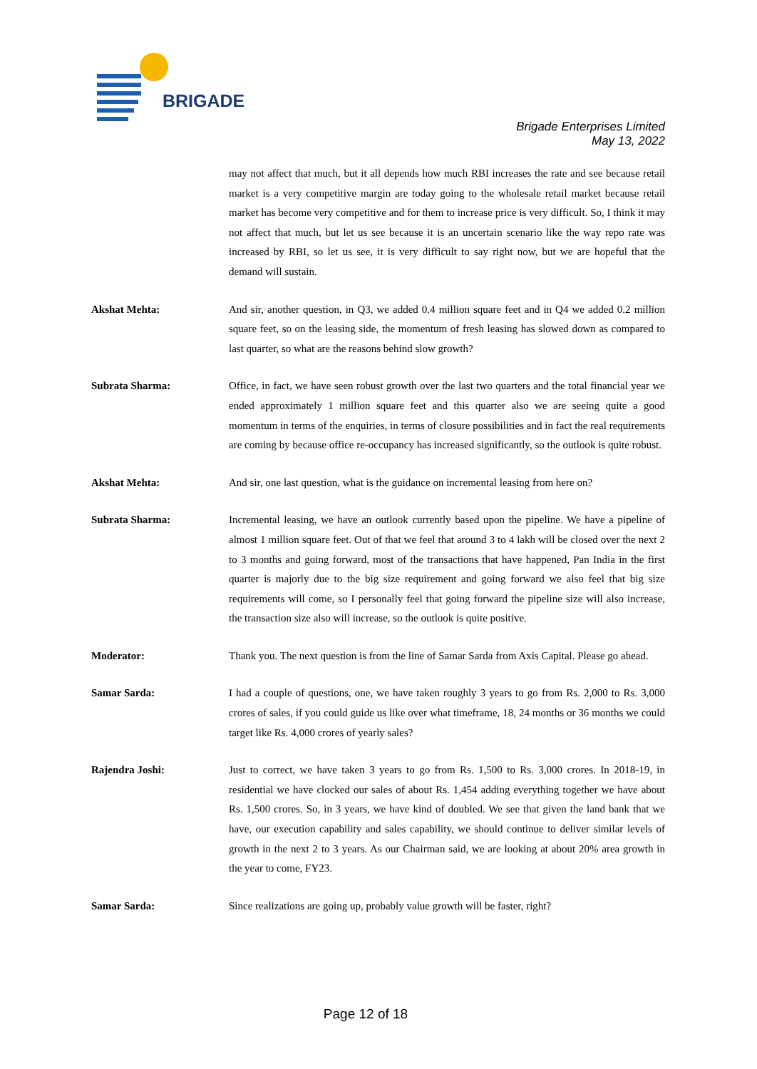BRIGADE
Brigade Enterprises Limited
May 13, 2022
may not affect that much, but it all depends how much RBI increases the rate and see because retail market is a very competitive margin are today going to the wholesale retail market because retail market has become very competitive and for them to increase price is very difficult. So, I think it may not affect that much, but let us see because it is an uncertain scenario like the way repo rate was increased by RBI, so let us see, it is very difficult to say right now, but we are hopeful that the demand will sustain.
Akshat Mehta: And sir, another question, in Q3, we added 0.4 million square feet and in Q4 we added 0.2 million square feet, so on the leasing side, the momentum of fresh leasing has slowed down as compared to last quarter, so what are the reasons behind slow growth?
Subrata Sharma: Office, in fact, we have seen robust growth over the last two quarters and the total financial year we ended approximately 1 million square feet and this quarter also we are seeing quite a good momentum in terms of the enquiries, in terms of closure possibilities and in fact the real requirements are coming by because office re-occupancy has increased significantly, so the outlook is quite robust.
Akshat Mehta: And sir, one last question, what is the guidance on incremental leasing from here on?
Subrata Sharma: Incremental leasing, we have an outlook currently based upon the pipeline. We have a pipeline of almost 1 million square feet. Out of that we feel that around 3 to 4 lakh will be closed over the next 2 to 3 months and going forward, most of the transactions that have happened, Pan India in the first quarter is majorly due to the big size requirement and going forward we also feel that big size requirements will come, so I personally feel that going forward the pipeline size will also increase, the transaction size also will increase, so the outlook is quite positive.
Moderator: Thank you. The next question is from the line of Samar Sarda from Axis Capital. Please go ahead.
Samar Sarda: I had a couple of questions, one, we have taken roughly 3 years to go from Rs. 2,000 to Rs. 3,000 crores of sales, if you could guide us like over what timeframe, 18, 24 months or 36 months we could target like Rs. 4,000 crores of yearly sales?
Rajendra Joshi: Just to correct, we have taken 3 years to go from Rs. 1,500 to Rs. 3,000 crores. In 2018-19, in residential we have clocked our sales of about Rs. 1,454 adding everything together we have about Rs. 1,500 crores. So, in 3 years, we have kind of doubled. We see that given the land bank that we have, our execution capability and sales capability, we should continue to deliver similar levels of growth in the next 2 to 3 years. As our Chairman said, we are looking at about 20% area growth in the year to come, FY23.
Samar Sarda: Since realizations are going up, probably value growth will be faster, right?
Page 12 of 18